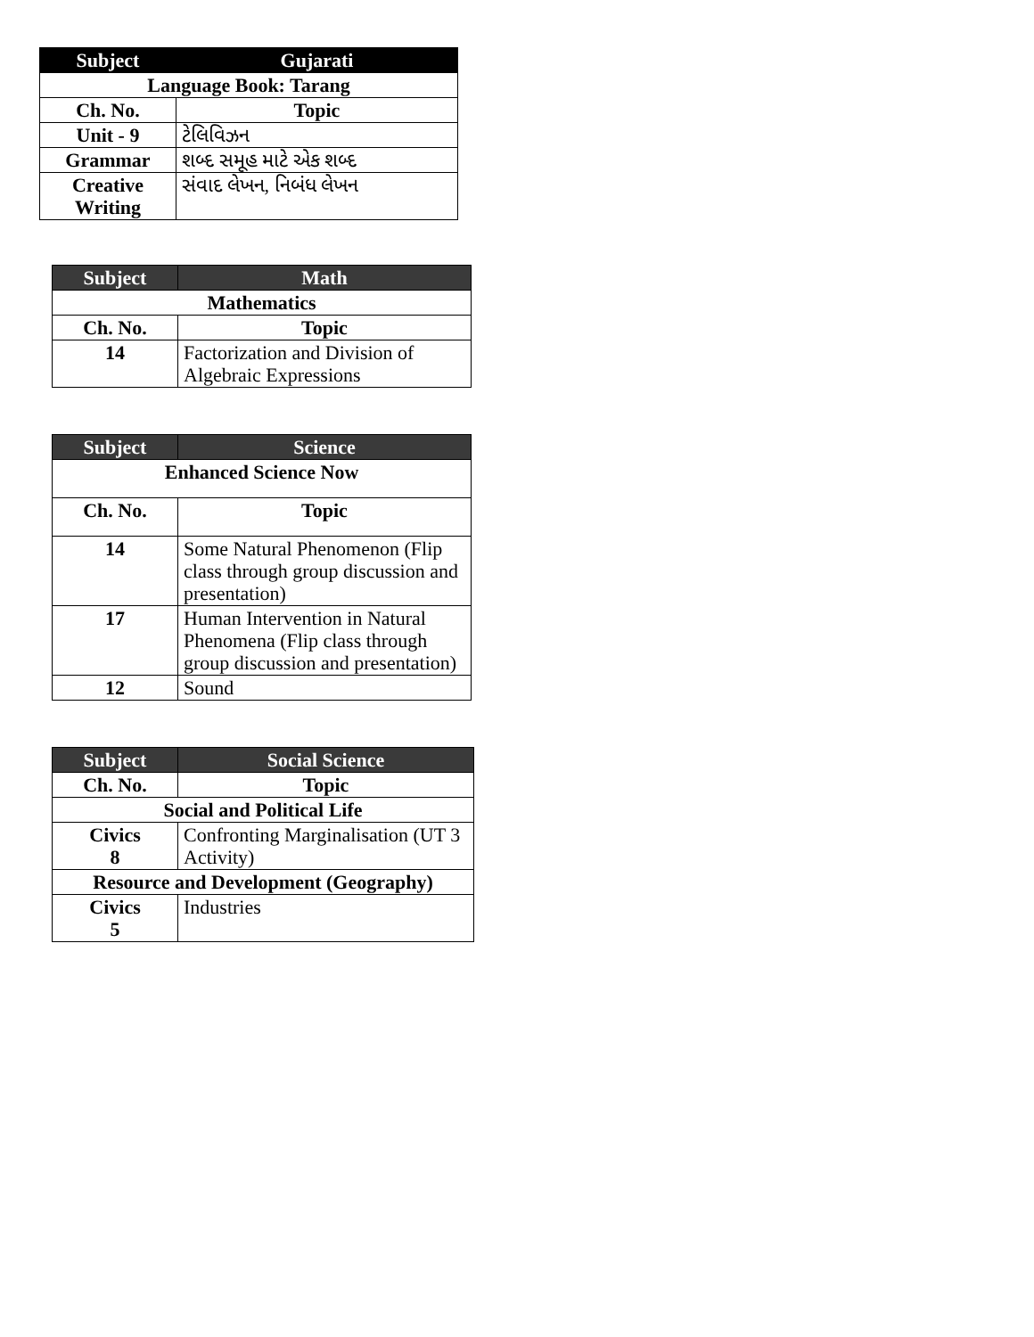| Subject | Gujarati |
| --- | --- |
| Language Book: Tarang | |
| Ch. No. | Topic |
| Unit - 9 | ટેલિવિઝન |
| Grammar | શબ્દ સમૂહ માટે એક શબ્દ |
| Creative Writing | સંવાદ લેખન, નિબંધ લેખન |
| Subject | Math |
| --- | --- |
| Mathematics | |
| Ch. No. | Topic |
| 14 | Factorization and Division of Algebraic Expressions |
| Subject | Science |
| --- | --- |
| Enhanced Science Now | |
| Ch. No. | Topic |
| 14 | Some Natural Phenomenon (Flip class through group discussion and presentation) |
| 17 | Human Intervention in Natural Phenomena (Flip class through group discussion and presentation) |
| 12 | Sound |
| Subject | Social Science |
| --- | --- |
| Ch. No. | Topic |
| Social and Political Life | |
| Civics 8 | Confronting Marginalisation (UT 3 Activity) |
| Resource and Development (Geography) | |
| Civics 5 | Industries |